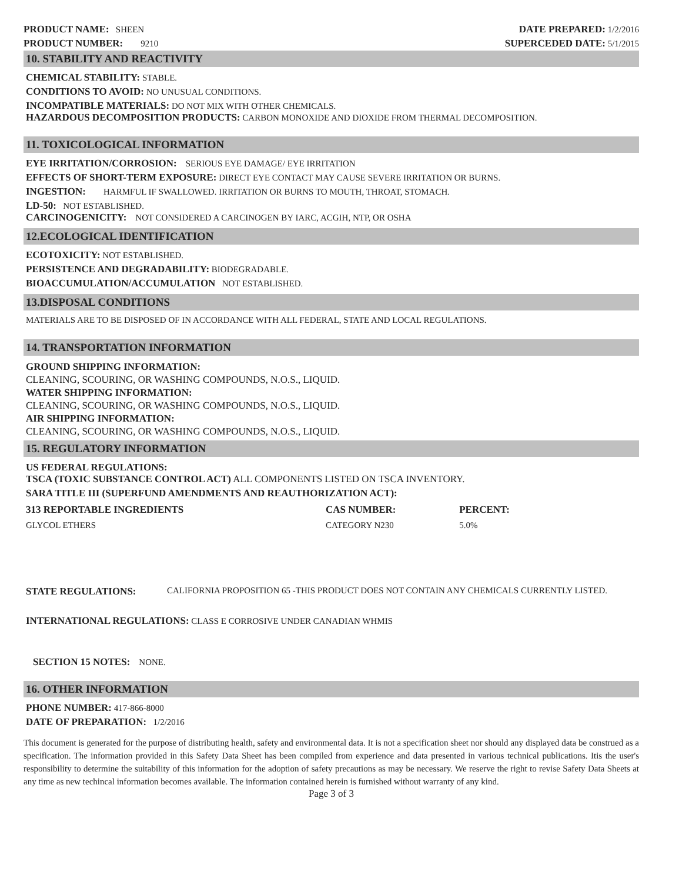PRODUCT NAME: SHEEN
PRODUCT NUMBER: 9210
DATE PREPARED: 1/2/2016
SUPERCEDED DATE: 5/1/2015
10. STABILITY AND REACTIVITY
CHEMICAL STABILITY: STABLE.
CONDITIONS TO AVOID: NO UNUSUAL CONDITIONS.
INCOMPATIBLE MATERIALS: DO NOT MIX WITH OTHER CHEMICALS.
HAZARDOUS DECOMPOSITION PRODUCTS: CARBON MONOXIDE AND DIOXIDE FROM THERMAL DECOMPOSITION.
11. TOXICOLOGICAL INFORMATION
EYE IRRITATION/CORROSION: SERIOUS EYE DAMAGE/ EYE IRRITATION
EFFECTS OF SHORT-TERM EXPOSURE: DIRECT EYE CONTACT MAY CAUSE SEVERE IRRITATION OR BURNS.
INGESTION: HARMFUL IF SWALLOWED. IRRITATION OR BURNS TO MOUTH, THROAT, STOMACH.
LD-50: NOT ESTABLISHED.
CARCINOGENICITY: NOT CONSIDERED A CARCINOGEN BY IARC, ACGIH, NTP, OR OSHA
12.ECOLOGICAL IDENTIFICATION
ECOTOXICITY: NOT ESTABLISHED.
PERSISTENCE AND DEGRADABILITY: BIODEGRADABLE.
BIOACCUMULATION/ACCUMULATION NOT ESTABLISHED.
13.DISPOSAL CONDITIONS
MATERIALS ARE TO BE DISPOSED OF IN ACCORDANCE WITH ALL FEDERAL, STATE AND LOCAL REGULATIONS.
14. TRANSPORTATION INFORMATION
GROUND SHIPPING INFORMATION:
CLEANING, SCOURING, OR WASHING COMPOUNDS, N.O.S., LIQUID.
WATER SHIPPING INFORMATION:
CLEANING, SCOURING, OR WASHING COMPOUNDS, N.O.S., LIQUID.
AIR SHIPPING INFORMATION:
CLEANING, SCOURING, OR WASHING COMPOUNDS, N.O.S., LIQUID.
15. REGULATORY INFORMATION
US FEDERAL REGULATIONS:
TSCA (TOXIC SUBSTANCE CONTROL ACT) ALL COMPONENTS LISTED ON TSCA INVENTORY.
SARA TITLE III (SUPERFUND AMENDMENTS AND REAUTHORIZATION ACT):
| 313 REPORTABLE INGREDIENTS | CAS NUMBER: | PERCENT: |
| --- | --- | --- |
| GLYCOL ETHERS | CATEGORY N230 | 5.0% |
STATE REGULATIONS: CALIFORNIA PROPOSITION 65 -THIS PRODUCT DOES NOT CONTAIN ANY CHEMICALS CURRENTLY LISTED.
INTERNATIONAL REGULATIONS: CLASS E CORROSIVE UNDER CANADIAN WHMIS
SECTION 15 NOTES: NONE.
16. OTHER INFORMATION
PHONE NUMBER: 417-866-8000
DATE OF PREPARATION: 1/2/2016
This document is generated for the purpose of distributing health, safety and environmental data. It is not a specification sheet nor should any displayed data be construed as a specification. The information provided in this Safety Data Sheet has been compiled from experience and data presented in various technical publications. Itis the user's responsibility to determine the suitability of this information for the adoption of safety precautions as may be necessary. We reserve the right to revise Safety Data Sheets at any time as new techincal information becomes available. The information contained herein is furnished without warranty of any kind.
Page 3 of 3